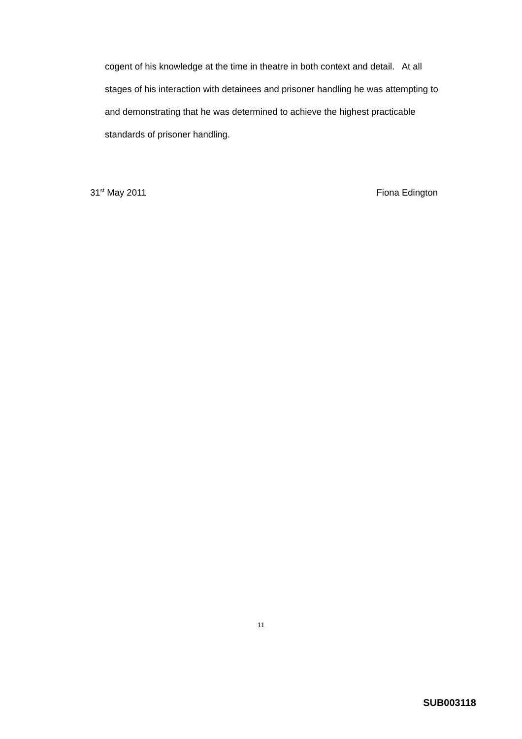cogent of his knowledge at the time in theatre in both context and detail. At all stages of his interaction with detainees and prisoner handling he was attempting to and demonstrating that he was determined to achieve the highest practicable standards of prisoner handling.
31<sup>st</sup> May 2011 Fiona Edington
11
SUB003118